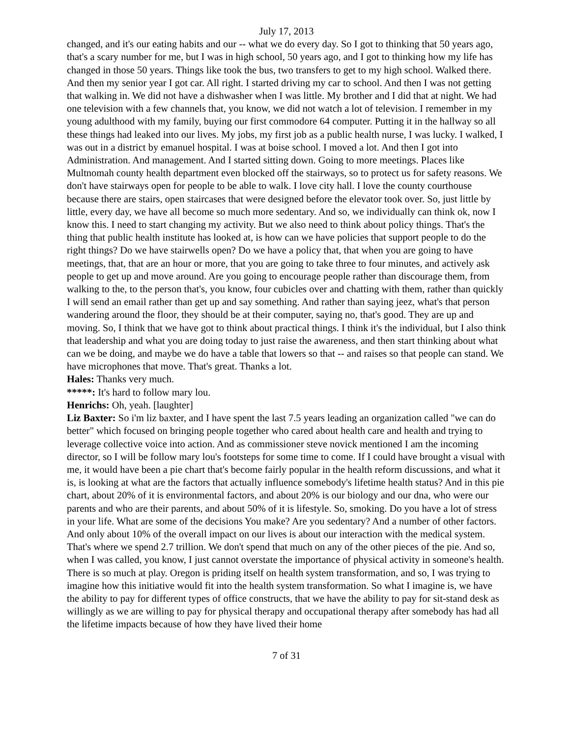July 17, 2013
changed, and it's our eating habits and our -- what we do every day. So I got to thinking that 50 years ago, that's a scary number for me, but I was in high school, 50 years ago, and I got to thinking how my life has changed in those 50 years. Things like took the bus, two transfers to get to my high school. Walked there. And then my senior year I got car. All right. I started driving my car to school. And then I was not getting that walking in. We did not have a dishwasher when I was little. My brother and I did that at night. We had one television with a few channels that, you know, we did not watch a lot of television. I remember in my young adulthood with my family, buying our first commodore 64 computer. Putting it in the hallway so all these things had leaked into our lives. My jobs, my first job as a public health nurse, I was lucky. I walked, I was out in a district by emanuel hospital. I was at boise school. I moved a lot. And then I got into Administration. And management. And I started sitting down. Going to more meetings. Places like Multnomah county health department even blocked off the stairways, so to protect us for safety reasons. We don't have stairways open for people to be able to walk. I love city hall. I love the county courthouse because there are stairs, open staircases that were designed before the elevator took over. So, just little by little, every day, we have all become so much more sedentary. And so, we individually can think ok, now I know this. I need to start changing my activity. But we also need to think about policy things. That's the thing that public health institute has looked at, is how can we have policies that support people to do the right things? Do we have stairwells open? Do we have a policy that, that when you are going to have meetings, that, that are an hour or more, that you are going to take three to four minutes, and actively ask people to get up and move around. Are you going to encourage people rather than discourage them, from walking to the, to the person that's, you know, four cubicles over and chatting with them, rather than quickly I will send an email rather than get up and say something. And rather than saying jeez, what's that person wandering around the floor, they should be at their computer, saying no, that's good. They are up and moving. So, I think that we have got to think about practical things. I think it's the individual, but I also think that leadership and what you are doing today to just raise the awareness, and then start thinking about what can we be doing, and maybe we do have a table that lowers so that -- and raises so that people can stand. We have microphones that move. That's great. Thanks a lot.
Hales: Thanks very much.
*****: It's hard to follow mary lou.
Henrichs: Oh, yeah. [laughter]
Liz Baxter: So i'm liz baxter, and I have spent the last 7.5 years leading an organization called "we can do better" which focused on bringing people together who cared about health care and health and trying to leverage collective voice into action. And as commissioner steve novick mentioned I am the incoming director, so I will be follow mary lou's footsteps for some time to come. If I could have brought a visual with me, it would have been a pie chart that's become fairly popular in the health reform discussions, and what it is, is looking at what are the factors that actually influence somebody's lifetime health status? And in this pie chart, about 20% of it is environmental factors, and about 20% is our biology and our dna, who were our parents and who are their parents, and about 50% of it is lifestyle. So, smoking. Do you have a lot of stress in your life. What are some of the decisions You make? Are you sedentary? And a number of other factors. And only about 10% of the overall impact on our lives is about our interaction with the medical system. That's where we spend 2.7 trillion. We don't spend that much on any of the other pieces of the pie. And so, when I was called, you know, I just cannot overstate the importance of physical activity in someone's health. There is so much at play. Oregon is priding itself on health system transformation, and so, I was trying to imagine how this initiative would fit into the health system transformation. So what I imagine is, we have the ability to pay for different types of office constructs, that we have the ability to pay for sit-stand desk as willingly as we are willing to pay for physical therapy and occupational therapy after somebody has had all the lifetime impacts because of how they have lived their home
7 of 31